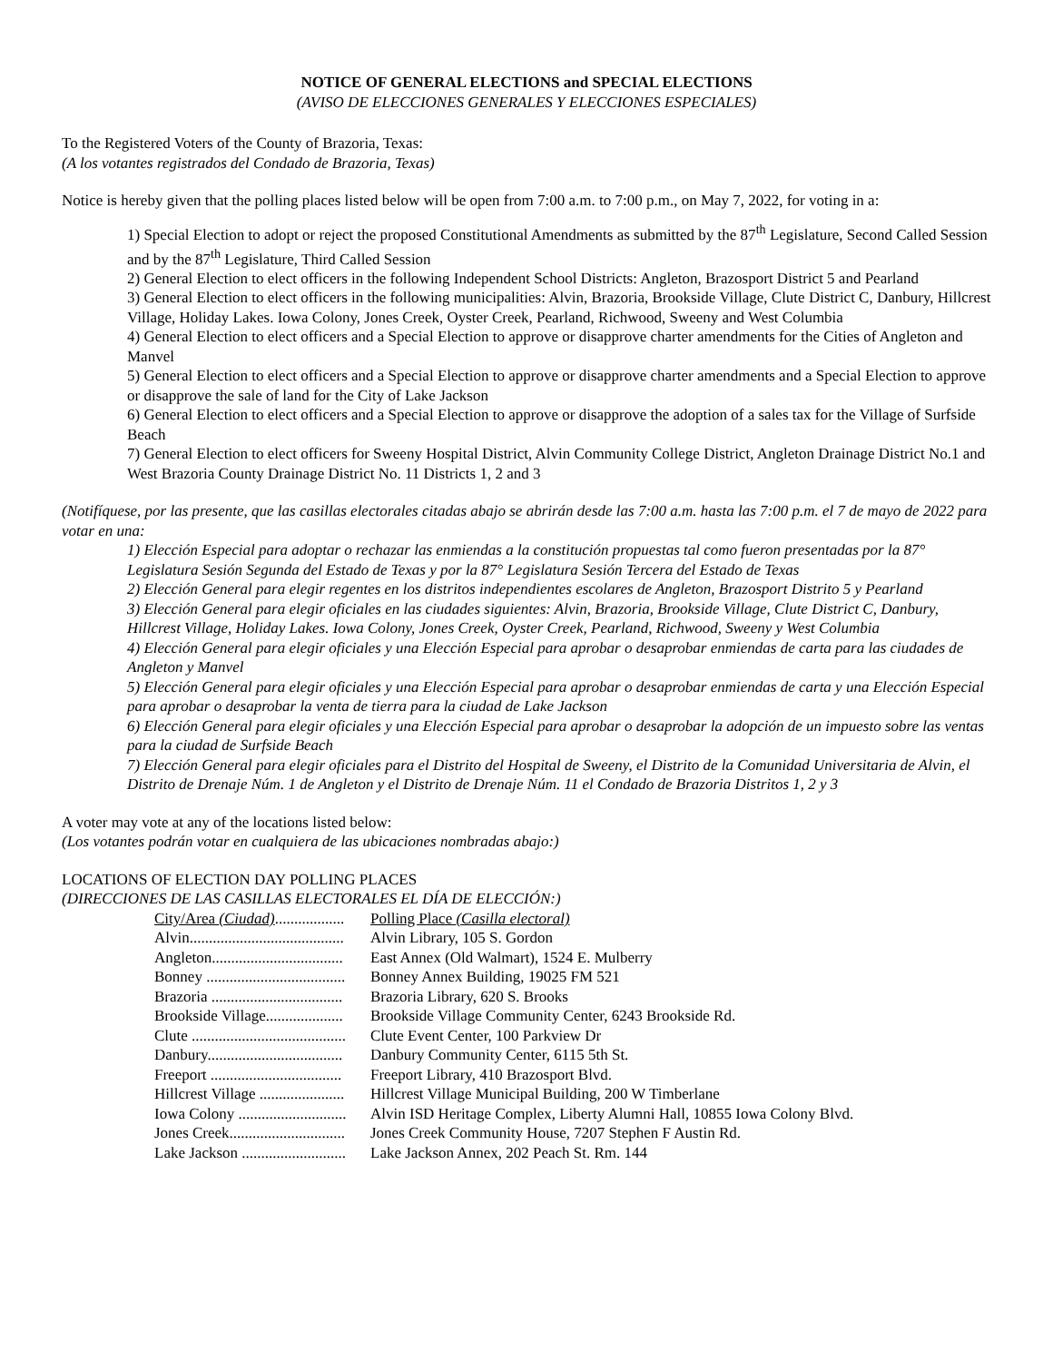NOTICE OF GENERAL ELECTIONS and SPECIAL ELECTIONS
(AVISO DE ELECCIONES GENERALES Y ELECCIONES ESPECIALES)
To the Registered Voters of the County of Brazoria, Texas:
(A los votantes registrados del Condado de Brazoria, Texas)
Notice is hereby given that the polling places listed below will be open from 7:00 a.m. to 7:00 p.m., on May 7, 2022, for voting in a:
1) Special Election to adopt or reject the proposed Constitutional Amendments as submitted by the 87<sup>th</sup> Legislature, Second Called Session and by the 87<sup>th</sup> Legislature, Third Called Session
2) General Election to elect officers in the following Independent School Districts: Angleton, Brazosport District 5 and Pearland
3) General Election to elect officers in the following municipalities: Alvin, Brazoria, Brookside Village, Clute District C, Danbury, Hillcrest Village, Holiday Lakes. Iowa Colony, Jones Creek, Oyster Creek, Pearland, Richwood, Sweeny and West Columbia
4) General Election to elect officers and a Special Election to approve or disapprove charter amendments for the Cities of Angleton and Manvel
5) General Election to elect officers and a Special Election to approve or disapprove charter amendments and a Special Election to approve or disapprove the sale of land for the City of Lake Jackson
6) General Election to elect officers and a Special Election to approve or disapprove the adoption of a sales tax for the Village of Surfside Beach
7) General Election to elect officers for Sweeny Hospital District, Alvin Community College District, Angleton Drainage District No.1 and West Brazoria County Drainage District No. 11 Districts 1, 2 and 3
(Notifíquese, por las presente, que las casillas electorales citadas abajo se abrirán desde las 7:00 a.m. hasta las 7:00 p.m. el 7 de mayo de 2022 para votar en una:
1) Elección Especial para adoptar o rechazar las enmiendas a la constitución propuestas tal como fueron presentadas por la 87° Legislatura Sesión Segunda del Estado de Texas y por la 87° Legislatura Sesión Tercera del Estado de Texas
2) Elección General para elegir regentes en los distritos independientes escolares de Angleton, Brazosport Distrito 5 y Pearland
3) Elección General para elegir oficiales en las ciudades siguientes: Alvin, Brazoria, Brookside Village, Clute District C, Danbury, Hillcrest Village, Holiday Lakes. Iowa Colony, Jones Creek, Oyster Creek, Pearland, Richwood, Sweeny y West Columbia
4) Elección General para elegir oficiales y una Elección Especial para aprobar o desaprobar enmiendas de carta para las ciudades de Angleton y Manvel
5) Elección General para elegir oficiales y una Elección Especial para aprobar o desaprobar enmiendas de carta y una Elección Especial para aprobar o desaprobar la venta de tierra para la ciudad de Lake Jackson
6) Elección General para elegir oficiales y una Elección Especial para aprobar o desaprobar la adopción de un impuesto sobre las ventas para la ciudad de Surfside Beach
7) Elección General para elegir oficiales para el Distrito del Hospital de Sweeny, el Distrito de la Comunidad Universitaria de Alvin, el Distrito de Drenaje Núm. 1 de Angleton y el Distrito de Drenaje Núm. 11 el Condado de Brazoria Distritos 1, 2 y 3
A voter may vote at any of the locations listed below:
(Los votantes podrán votar en cualquiera de las ubicaciones nombradas abajo:)
LOCATIONS OF ELECTION DAY POLLING PLACES
(DIRECCIONES DE LAS CASILLAS ELECTORALES EL DÍA DE ELECCIÓN:)
| City/Area (Ciudad) .................. | Polling Place (Casilla electoral) |
| Alvin........................................ | Alvin Library, 105 S. Gordon |
| Angleton.................................. | East Annex (Old Walmart), 1524 E. Mulberry |
| Bonney .................................... | Bonney Annex Building, 19025 FM 521 |
| Brazoria .................................. | Brazoria Library, 620 S. Brooks |
| Brookside Village.................... | Brookside Village Community Center, 6243 Brookside Rd. |
| Clute ........................................ | Clute Event Center, 100 Parkview Dr |
| Danbury................................... | Danbury Community Center, 6115 5th St. |
| Freeport .................................. | Freeport Library, 410 Brazosport Blvd. |
| Hillcrest Village ...................... | Hillcrest Village Municipal Building, 200 W Timberlane |
| Iowa Colony ............................ | Alvin ISD Heritage Complex, Liberty Alumni Hall, 10855 Iowa Colony Blvd. |
| Jones Creek.............................. | Jones Creek Community House, 7207 Stephen F Austin Rd. |
| Lake Jackson ........................... | Lake Jackson Annex, 202 Peach St. Rm. 144 |